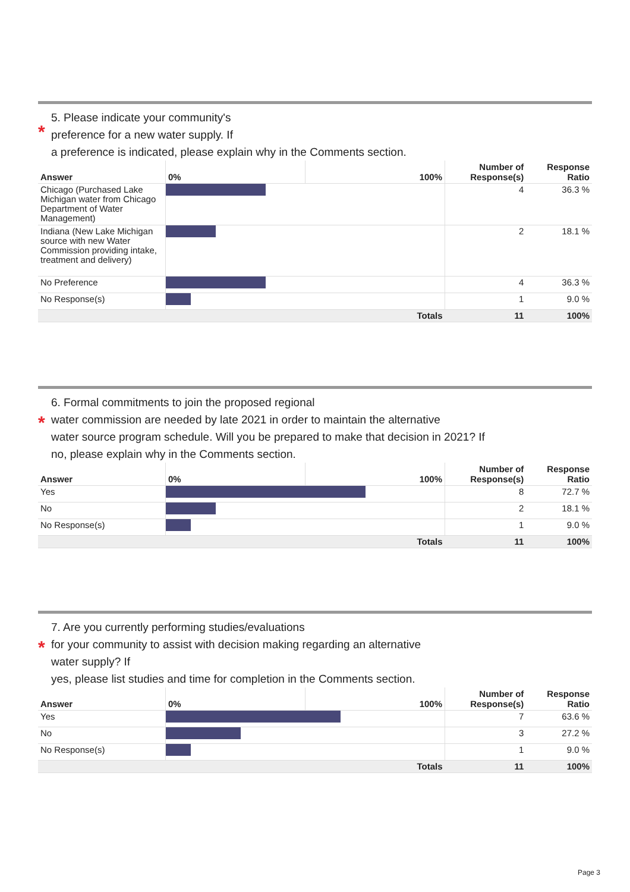*
5. Please indicate your community's
preference for a new water supply. If
a preference is indicated, please explain why in the Comments section.
| Answer | 0% | 100% | Number of Response(s) | Response Ratio |
| --- | --- | --- | --- | --- |
| Chicago (Purchased Lake Michigan water from Chicago Department of Water Management) | | | 4 | 36.3 % |
| Indiana (New Lake Michigan source with new Water Commission providing intake, treatment and delivery) | | | 2 | 18.1 % |
| No Preference | | | 4 | 36.3 % |
| No Response(s) | | | 1 | 9.0 % |
| | | Totals | 11 | 100% |
*
6. Formal commitments to join the proposed regional
water commission are needed by late 2021 in order to maintain the alternative
water source program schedule. Will you be prepared to make that decision in 2021? If
no, please explain why in the Comments section.
| Answer | 0% | 100% | Number of Response(s) | Response Ratio |
| --- | --- | --- | --- | --- |
| Yes | | | 8 | 72.7 % |
| No | | | 2 | 18.1 % |
| No Response(s) | | | 1 | 9.0 % |
| | | Totals | 11 | 100% |
*
7. Are you currently performing studies/evaluations
for your community to assist with decision making regarding an alternative
water supply? If
yes, please list studies and time for completion in the Comments section.
| Answer | 0% | 100% | Number of Response(s) | Response Ratio |
| --- | --- | --- | --- | --- |
| Yes | | | 7 | 63.6 % |
| No | | | 3 | 27.2 % |
| No Response(s) | | | 1 | 9.0 % |
| | | Totals | 11 | 100% |
Page 3